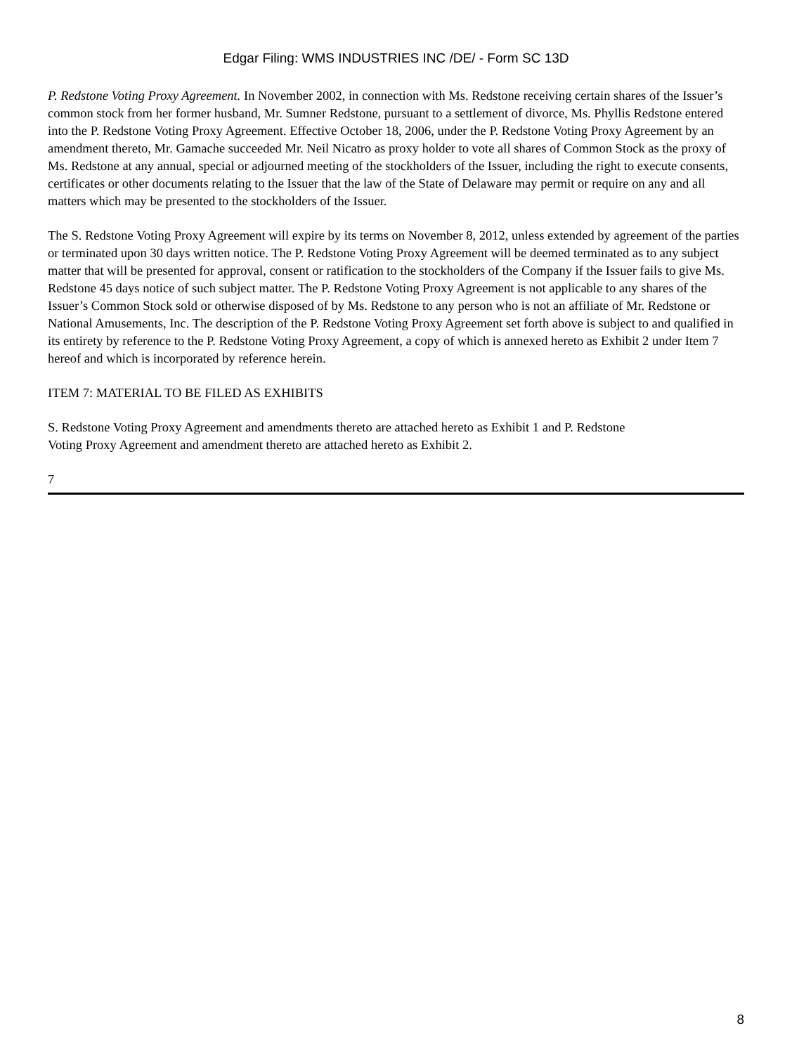Edgar Filing: WMS INDUSTRIES INC /DE/ - Form SC 13D
P. Redstone Voting Proxy Agreement. In November 2002, in connection with Ms. Redstone receiving certain shares of the Issuer’s common stock from her former husband, Mr. Sumner Redstone, pursuant to a settlement of divorce, Ms. Phyllis Redstone entered into the P. Redstone Voting Proxy Agreement. Effective October 18, 2006, under the P. Redstone Voting Proxy Agreement by an amendment thereto, Mr. Gamache succeeded Mr. Neil Nicatro as proxy holder to vote all shares of Common Stock as the proxy of Ms. Redstone at any annual, special or adjourned meeting of the stockholders of the Issuer, including the right to execute consents, certificates or other documents relating to the Issuer that the law of the State of Delaware may permit or require on any and all matters which may be presented to the stockholders of the Issuer.
The S. Redstone Voting Proxy Agreement will expire by its terms on November 8, 2012, unless extended by agreement of the parties or terminated upon 30 days written notice. The P. Redstone Voting Proxy Agreement will be deemed terminated as to any subject matter that will be presented for approval, consent or ratification to the stockholders of the Company if the Issuer fails to give Ms. Redstone 45 days notice of such subject matter. The P. Redstone Voting Proxy Agreement is not applicable to any shares of the Issuer’s Common Stock sold or otherwise disposed of by Ms. Redstone to any person who is not an affiliate of Mr. Redstone or National Amusements, Inc. The description of the P. Redstone Voting Proxy Agreement set forth above is subject to and qualified in its entirety by reference to the P. Redstone Voting Proxy Agreement, a copy of which is annexed hereto as Exhibit 2 under Item 7 hereof and which is incorporated by reference herein.
ITEM 7: MATERIAL TO BE FILED AS EXHIBITS
S. Redstone Voting Proxy Agreement and amendments thereto are attached hereto as Exhibit 1 and P. Redstone
Voting Proxy Agreement and amendment thereto are attached hereto as Exhibit 2.
7
8